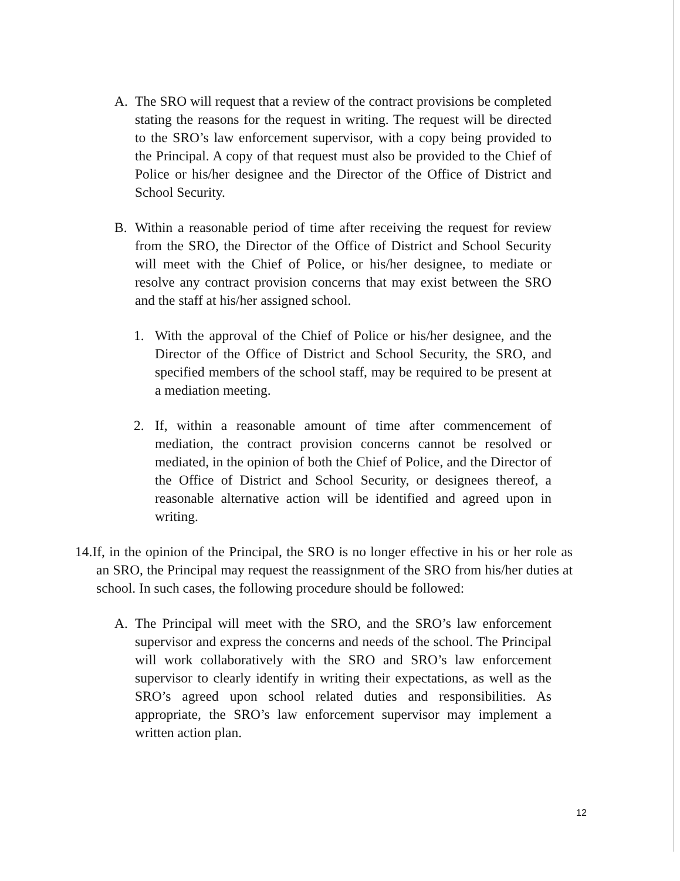A. The SRO will request that a review of the contract provisions be completed stating the reasons for the request in writing. The request will be directed to the SRO’s law enforcement supervisor, with a copy being provided to the Principal. A copy of that request must also be provided to the Chief of Police or his/her designee and the Director of the Office of District and School Security.
B. Within a reasonable period of time after receiving the request for review from the SRO, the Director of the Office of District and School Security will meet with the Chief of Police, or his/her designee, to mediate or resolve any contract provision concerns that may exist between the SRO and the staff at his/her assigned school.
1. With the approval of the Chief of Police or his/her designee, and the Director of the Office of District and School Security, the SRO, and specified members of the school staff, may be required to be present at a mediation meeting.
2. If, within a reasonable amount of time after commencement of mediation, the contract provision concerns cannot be resolved or mediated, in the opinion of both the Chief of Police, and the Director of the Office of District and School Security, or designees thereof, a reasonable alternative action will be identified and agreed upon in writing.
14.If, in the opinion of the Principal, the SRO is no longer effective in his or her role as an SRO, the Principal may request the reassignment of the SRO from his/her duties at school. In such cases, the following procedure should be followed:
A. The Principal will meet with the SRO, and the SRO’s law enforcement supervisor and express the concerns and needs of the school. The Principal will work collaboratively with the SRO and SRO’s law enforcement supervisor to clearly identify in writing their expectations, as well as the SRO’s agreed upon school related duties and responsibilities. As appropriate, the SRO’s law enforcement supervisor may implement a written action plan.
12